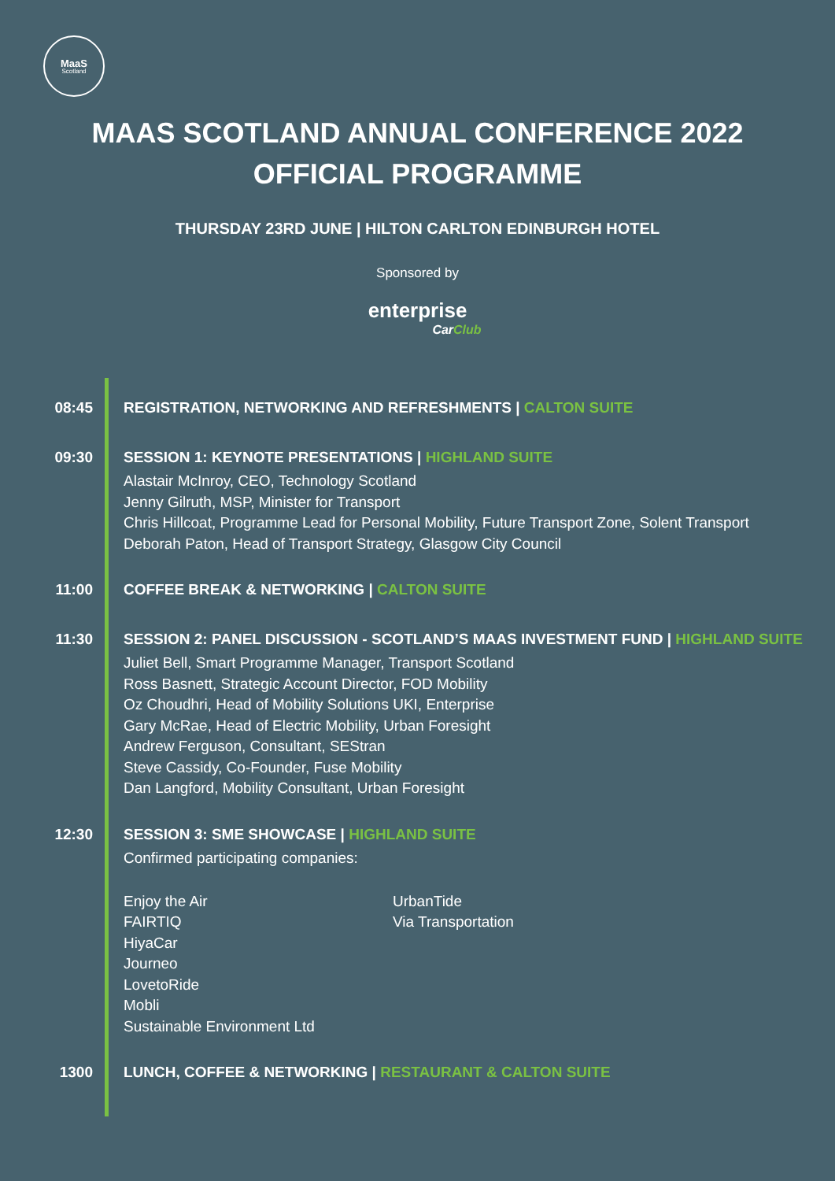MaaS
Scotland
MAAS SCOTLAND ANNUAL CONFERENCE 2022
OFFICIAL PROGRAMME
THURSDAY 23RD JUNE | HILTON CARLTON EDINBURGH HOTEL
Sponsored by
enterprise
CarClub
08:45
REGISTRATION, NETWORKING AND REFRESHMENTS | CALTON SUITE
09:30
SESSION 1: KEYNOTE PRESENTATIONS | HIGHLAND SUITE
Alastair McInroy, CEO, Technology Scotland
Jenny Gilruth, MSP, Minister for Transport
Chris Hillcoat, Programme Lead for Personal Mobility, Future Transport Zone, Solent Transport
Deborah Paton, Head of Transport Strategy, Glasgow City Council
11:00
COFFEE BREAK & NETWORKING | CALTON SUITE
11:30
SESSION 2: PANEL DISCUSSION - SCOTLAND’S MAAS INVESTMENT FUND | HIGHLAND SUITE
Juliet Bell, Smart Programme Manager, Transport Scotland
Ross Basnett, Strategic Account Director, FOD Mobility
Oz Choudhri, Head of Mobility Solutions UKI, Enterprise
Gary McRae, Head of Electric Mobility, Urban Foresight
Andrew Ferguson, Consultant, SEStran
Steve Cassidy, Co-Founder, Fuse Mobility
Dan Langford, Mobility Consultant, Urban Foresight
12:30
SESSION 3: SME SHOWCASE | HIGHLAND SUITE
Confirmed participating companies:
Enjoy the Air
FAIRTIQ
HiyaCar
Journeo
LovetoRide
Mobli
Sustainable Environment Ltd
UrbanTide
Via Transportation
1300
LUNCH, COFFEE & NETWORKING | RESTAURANT & CALTON SUITE